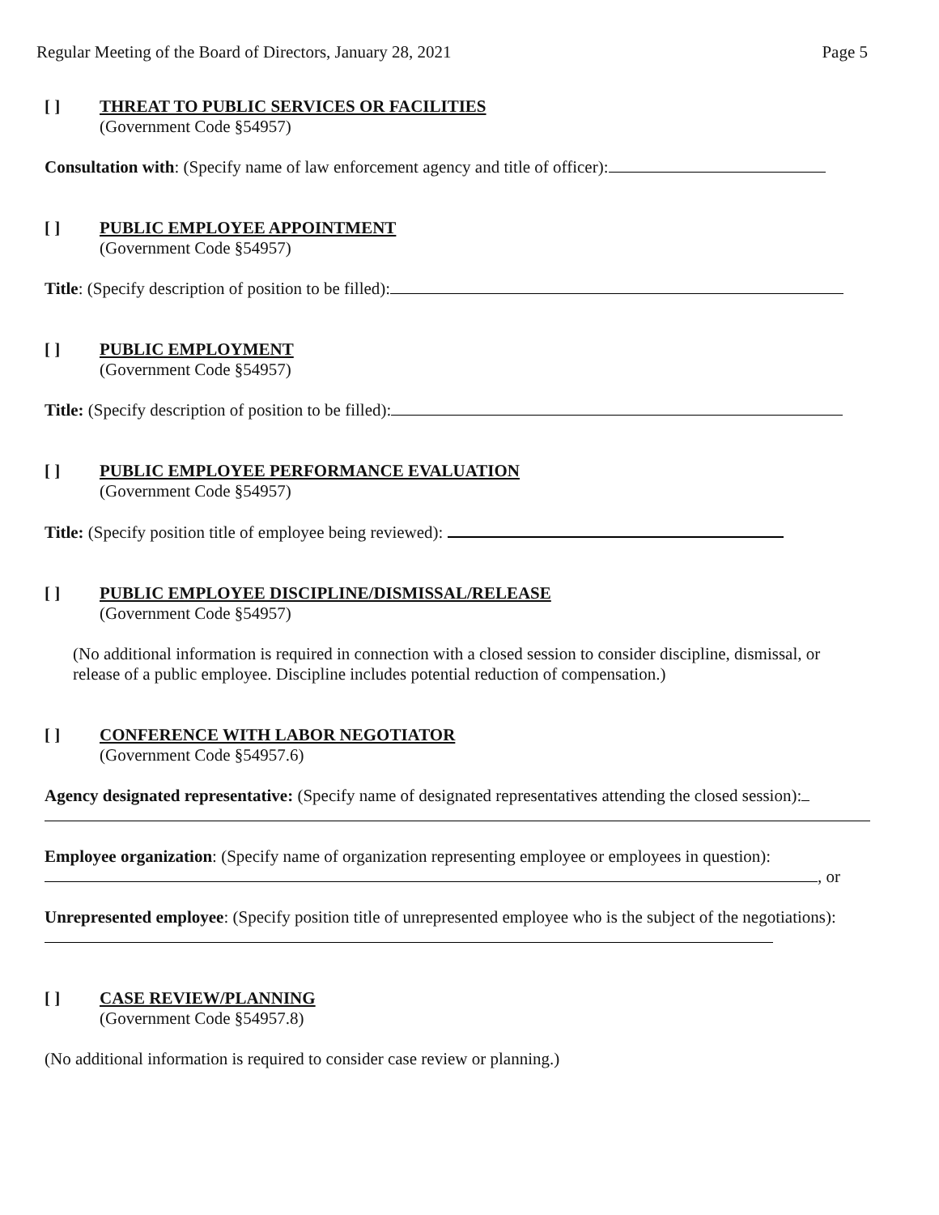Regular Meeting of the Board of Directors, January 28, 2021 Page 5
[ ] THREAT TO PUBLIC SERVICES OR FACILITIES
(Government Code §54957)
Consultation with: (Specify name of law enforcement agency and title of officer):
[ ] PUBLIC EMPLOYEE APPOINTMENT
(Government Code §54957)
Title: (Specify description of position to be filled):
[ ] PUBLIC EMPLOYMENT
(Government Code §54957)
Title: (Specify description of position to be filled):
[ ] PUBLIC EMPLOYEE PERFORMANCE EVALUATION
(Government Code §54957)
Title: (Specify position title of employee being reviewed):
[ ] PUBLIC EMPLOYEE DISCIPLINE/DISMISSAL/RELEASE
(Government Code §54957)
(No additional information is required in connection with a closed session to consider discipline, dismissal, or release of a public employee. Discipline includes potential reduction of compensation.)
[ ] CONFERENCE WITH LABOR NEGOTIATOR
(Government Code §54957.6)
Agency designated representative: (Specify name of designated representatives attending the closed session):
Employee organization: (Specify name of organization representing employee or employees in question):
, or
Unrepresented employee: (Specify position title of unrepresented employee who is the subject of the negotiations):
[ ] CASE REVIEW/PLANNING
(Government Code §54957.8)
(No additional information is required to consider case review or planning.)